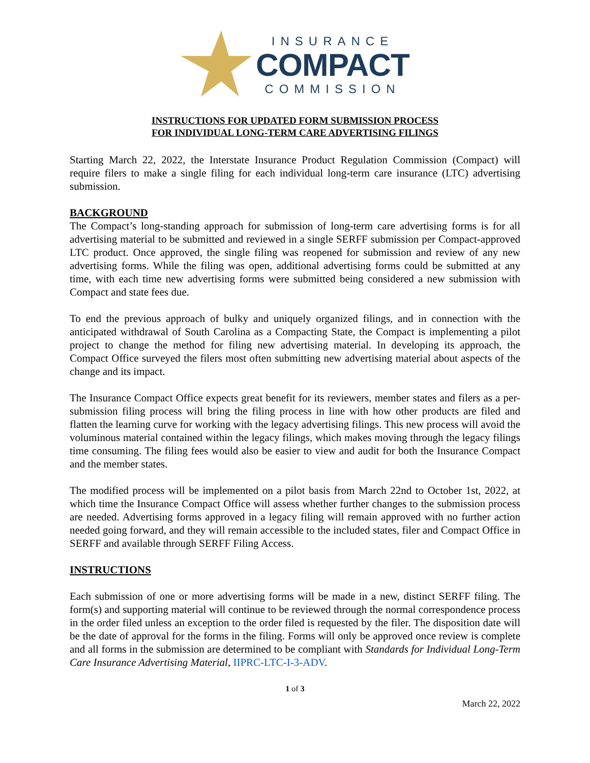INSURANCE
COMPACT
COMMISSION
INSTRUCTIONS FOR UPDATED FORM SUBMISSION PROCESS
FOR INDIVIDUAL LONG-TERM CARE ADVERTISING FILINGS
Starting March 22, 2022, the Interstate Insurance Product Regulation Commission (Compact) will require filers to make a single filing for each individual long-term care insurance (LTC) advertising submission.
BACKGROUND
The Compact’s long-standing approach for submission of long-term care advertising forms is for all advertising material to be submitted and reviewed in a single SERFF submission per Compact-approved LTC product. Once approved, the single filing was reopened for submission and review of any new advertising forms. While the filing was open, additional advertising forms could be submitted at any time, with each time new advertising forms were submitted being considered a new submission with Compact and state fees due.
To end the previous approach of bulky and uniquely organized filings, and in connection with the anticipated withdrawal of South Carolina as a Compacting State, the Compact is implementing a pilot project to change the method for filing new advertising material. In developing its approach, the Compact Office surveyed the filers most often submitting new advertising material about aspects of the change and its impact.
The Insurance Compact Office expects great benefit for its reviewers, member states and filers as a per-submission filing process will bring the filing process in line with how other products are filed and flatten the learning curve for working with the legacy advertising filings. This new process will avoid the voluminous material contained within the legacy filings, which makes moving through the legacy filings time consuming. The filing fees would also be easier to view and audit for both the Insurance Compact and the member states.
The modified process will be implemented on a pilot basis from March 22nd to October 1st, 2022, at which time the Insurance Compact Office will assess whether further changes to the submission process are needed. Advertising forms approved in a legacy filing will remain approved with no further action needed going forward, and they will remain accessible to the included states, filer and Compact Office in SERFF and available through SERFF Filing Access.
INSTRUCTIONS
Each submission of one or more advertising forms will be made in a new, distinct SERFF filing. The form(s) and supporting material will continue to be reviewed through the normal correspondence process in the order filed unless an exception to the order filed is requested by the filer. The disposition date will be the date of approval for the forms in the filing. Forms will only be approved once review is complete and all forms in the submission are determined to be compliant with Standards for Individual Long-Term Care Insurance Advertising Material, IIPRC-LTC-I-3-ADV.
1 of 3
March 22, 2022